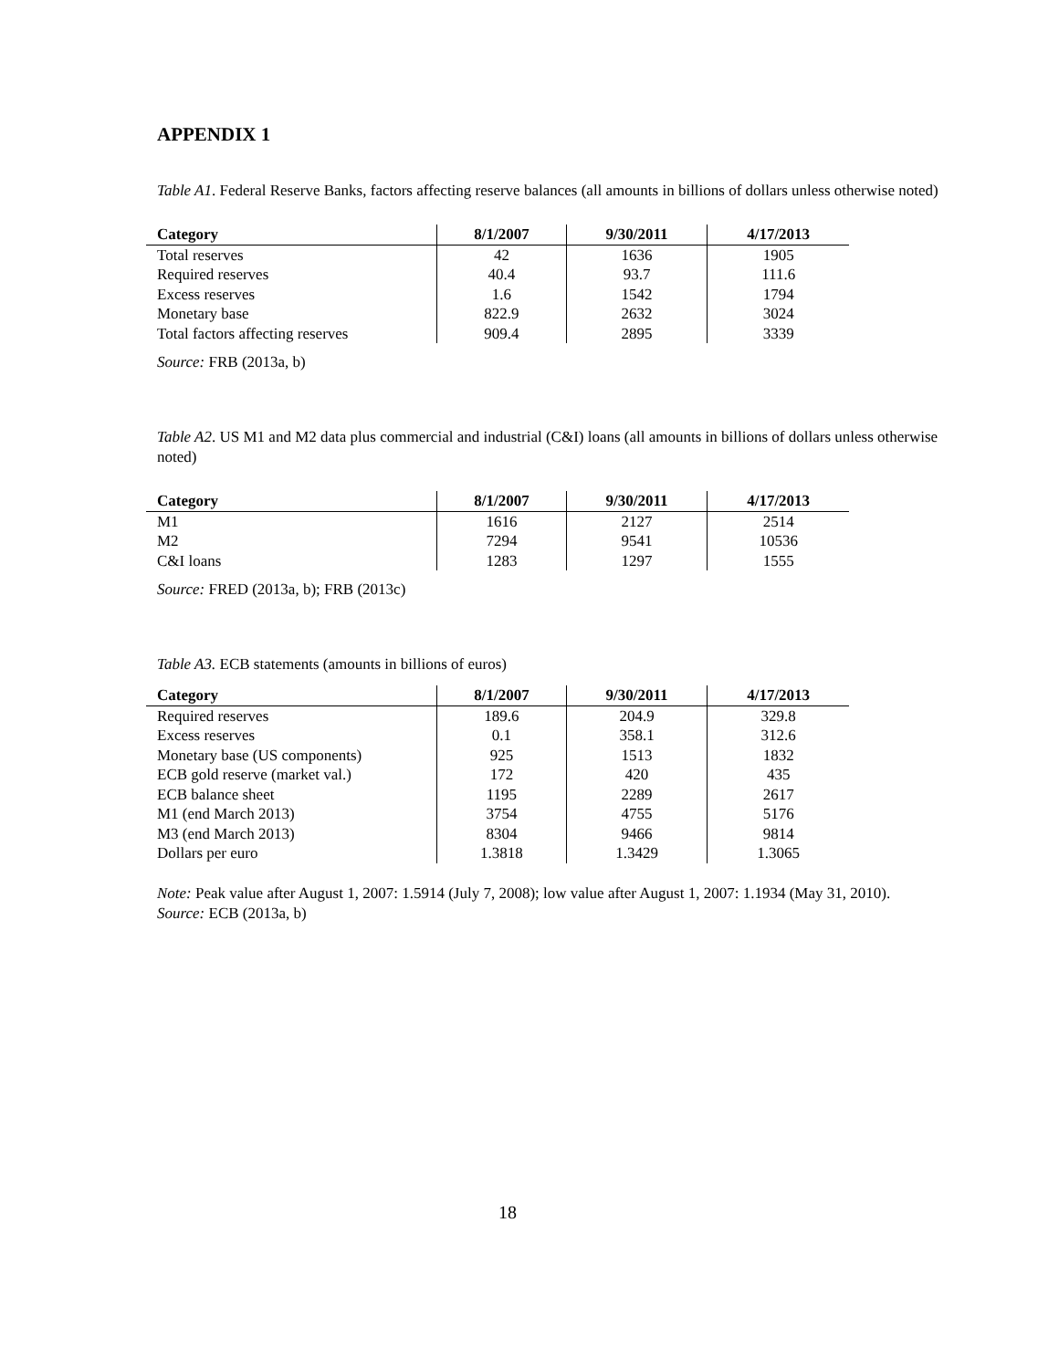APPENDIX 1
Table A1. Federal Reserve Banks, factors affecting reserve balances (all amounts in billions of dollars unless otherwise noted)
| Category | 8/1/2007 | 9/30/2011 | 4/17/2013 |
| --- | --- | --- | --- |
| Total reserves | 42 | 1636 | 1905 |
| Required reserves | 40.4 | 93.7 | 111.6 |
| Excess reserves | 1.6 | 1542 | 1794 |
| Monetary base | 822.9 | 2632 | 3024 |
| Total factors affecting reserves | 909.4 | 2895 | 3339 |
Source: FRB (2013a, b)
Table A2. US M1 and M2 data plus commercial and industrial (C&I) loans (all amounts in billions of dollars unless otherwise noted)
| Category | 8/1/2007 | 9/30/2011 | 4/17/2013 |
| --- | --- | --- | --- |
| M1 | 1616 | 2127 | 2514 |
| M2 | 7294 | 9541 | 10536 |
| C&I loans | 1283 | 1297 | 1555 |
Source: FRED (2013a, b); FRB (2013c)
Table A3. ECB statements (amounts in billions of euros)
| Category | 8/1/2007 | 9/30/2011 | 4/17/2013 |
| --- | --- | --- | --- |
| Required reserves | 189.6 | 204.9 | 329.8 |
| Excess reserves | 0.1 | 358.1 | 312.6 |
| Monetary base (US components) | 925 | 1513 | 1832 |
| ECB gold reserve (market val.) | 172 | 420 | 435 |
| ECB balance sheet | 1195 | 2289 | 2617 |
| M1 (end March 2013) | 3754 | 4755 | 5176 |
| M3 (end March 2013) | 8304 | 9466 | 9814 |
| Dollars per euro | 1.3818 | 1.3429 | 1.3065 |
Note: Peak value after August 1, 2007: 1.5914 (July 7, 2008); low value after August 1, 2007: 1.1934 (May 31, 2010).
Source: ECB (2013a, b)
18